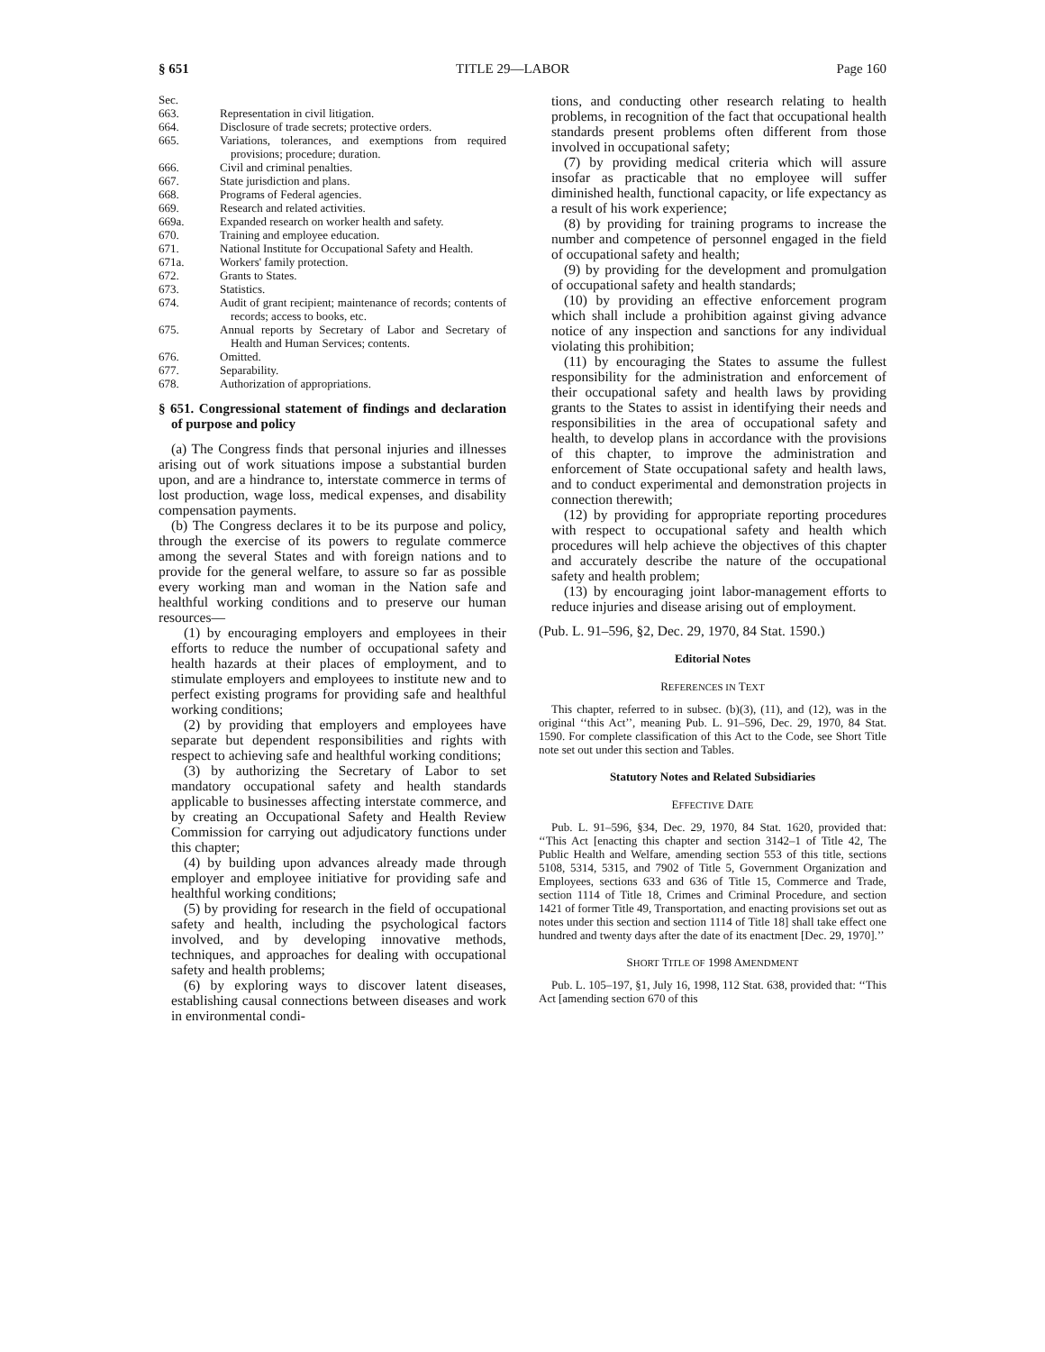§ 651 TITLE 29—LABOR Page 160
Sec.
663. Representation in civil litigation.
664. Disclosure of trade secrets; protective orders.
665. Variations, tolerances, and exemptions from required provisions; procedure; duration.
666. Civil and criminal penalties.
667. State jurisdiction and plans.
668. Programs of Federal agencies.
669. Research and related activities.
669a. Expanded research on worker health and safety.
670. Training and employee education.
671. National Institute for Occupational Safety and Health.
671a. Workers' family protection.
672. Grants to States.
673. Statistics.
674. Audit of grant recipient; maintenance of records; contents of records; access to books, etc.
675. Annual reports by Secretary of Labor and Secretary of Health and Human Services; contents.
676. Omitted.
677. Separability.
678. Authorization of appropriations.
§ 651. Congressional statement of findings and declaration of purpose and policy
(a) The Congress finds that personal injuries and illnesses arising out of work situations impose a substantial burden upon, and are a hindrance to, interstate commerce in terms of lost production, wage loss, medical expenses, and disability compensation payments.
(b) The Congress declares it to be its purpose and policy, through the exercise of its powers to regulate commerce among the several States and with foreign nations and to provide for the general welfare, to assure so far as possible every working man and woman in the Nation safe and healthful working conditions and to preserve our human resources—
(1) by encouraging employers and employees in their efforts to reduce the number of occupational safety and health hazards at their places of employment, and to stimulate employers and employees to institute new and to perfect existing programs for providing safe and healthful working conditions;
(2) by providing that employers and employees have separate but dependent responsibilities and rights with respect to achieving safe and healthful working conditions;
(3) by authorizing the Secretary of Labor to set mandatory occupational safety and health standards applicable to businesses affecting interstate commerce, and by creating an Occupational Safety and Health Review Commission for carrying out adjudicatory functions under this chapter;
(4) by building upon advances already made through employer and employee initiative for providing safe and healthful working conditions;
(5) by providing for research in the field of occupational safety and health, including the psychological factors involved, and by developing innovative methods, techniques, and approaches for dealing with occupational safety and health problems;
(6) by exploring ways to discover latent diseases, establishing causal connections between diseases and work in environmental condi-
tions, and conducting other research relating to health problems, in recognition of the fact that occupational health standards present problems often different from those involved in occupational safety;
(7) by providing medical criteria which will assure insofar as practicable that no employee will suffer diminished health, functional capacity, or life expectancy as a result of his work experience;
(8) by providing for training programs to increase the number and competence of personnel engaged in the field of occupational safety and health;
(9) by providing for the development and promulgation of occupational safety and health standards;
(10) by providing an effective enforcement program which shall include a prohibition against giving advance notice of any inspection and sanctions for any individual violating this prohibition;
(11) by encouraging the States to assume the fullest responsibility for the administration and enforcement of their occupational safety and health laws by providing grants to the States to assist in identifying their needs and responsibilities in the area of occupational safety and health, to develop plans in accordance with the provisions of this chapter, to improve the administration and enforcement of State occupational safety and health laws, and to conduct experimental and demonstration projects in connection therewith;
(12) by providing for appropriate reporting procedures with respect to occupational safety and health which procedures will help achieve the objectives of this chapter and accurately describe the nature of the occupational safety and health problem;
(13) by encouraging joint labor-management efforts to reduce injuries and disease arising out of employment.
(Pub. L. 91–596, §2, Dec. 29, 1970, 84 Stat. 1590.)
Editorial Notes
REFERENCES IN TEXT
This chapter, referred to in subsec. (b)(3), (11), and (12), was in the original ‘‘this Act’’, meaning Pub. L. 91–596, Dec. 29, 1970, 84 Stat. 1590. For complete classification of this Act to the Code, see Short Title note set out under this section and Tables.
Statutory Notes and Related Subsidiaries
EFFECTIVE DATE
Pub. L. 91–596, §34, Dec. 29, 1970, 84 Stat. 1620, provided that: ‘‘This Act [enacting this chapter and section 3142–1 of Title 42, The Public Health and Welfare, amending section 553 of this title, sections 5108, 5314, 5315, and 7902 of Title 5, Government Organization and Employees, sections 633 and 636 of Title 15, Commerce and Trade, section 1114 of Title 18, Crimes and Criminal Procedure, and section 1421 of former Title 49, Transportation, and enacting provisions set out as notes under this section and section 1114 of Title 18] shall take effect one hundred and twenty days after the date of its enactment [Dec. 29, 1970].’’
SHORT TITLE OF 1998 AMENDMENT
Pub. L. 105–197, §1, July 16, 1998, 112 Stat. 638, provided that: ‘‘This Act [amending section 670 of this